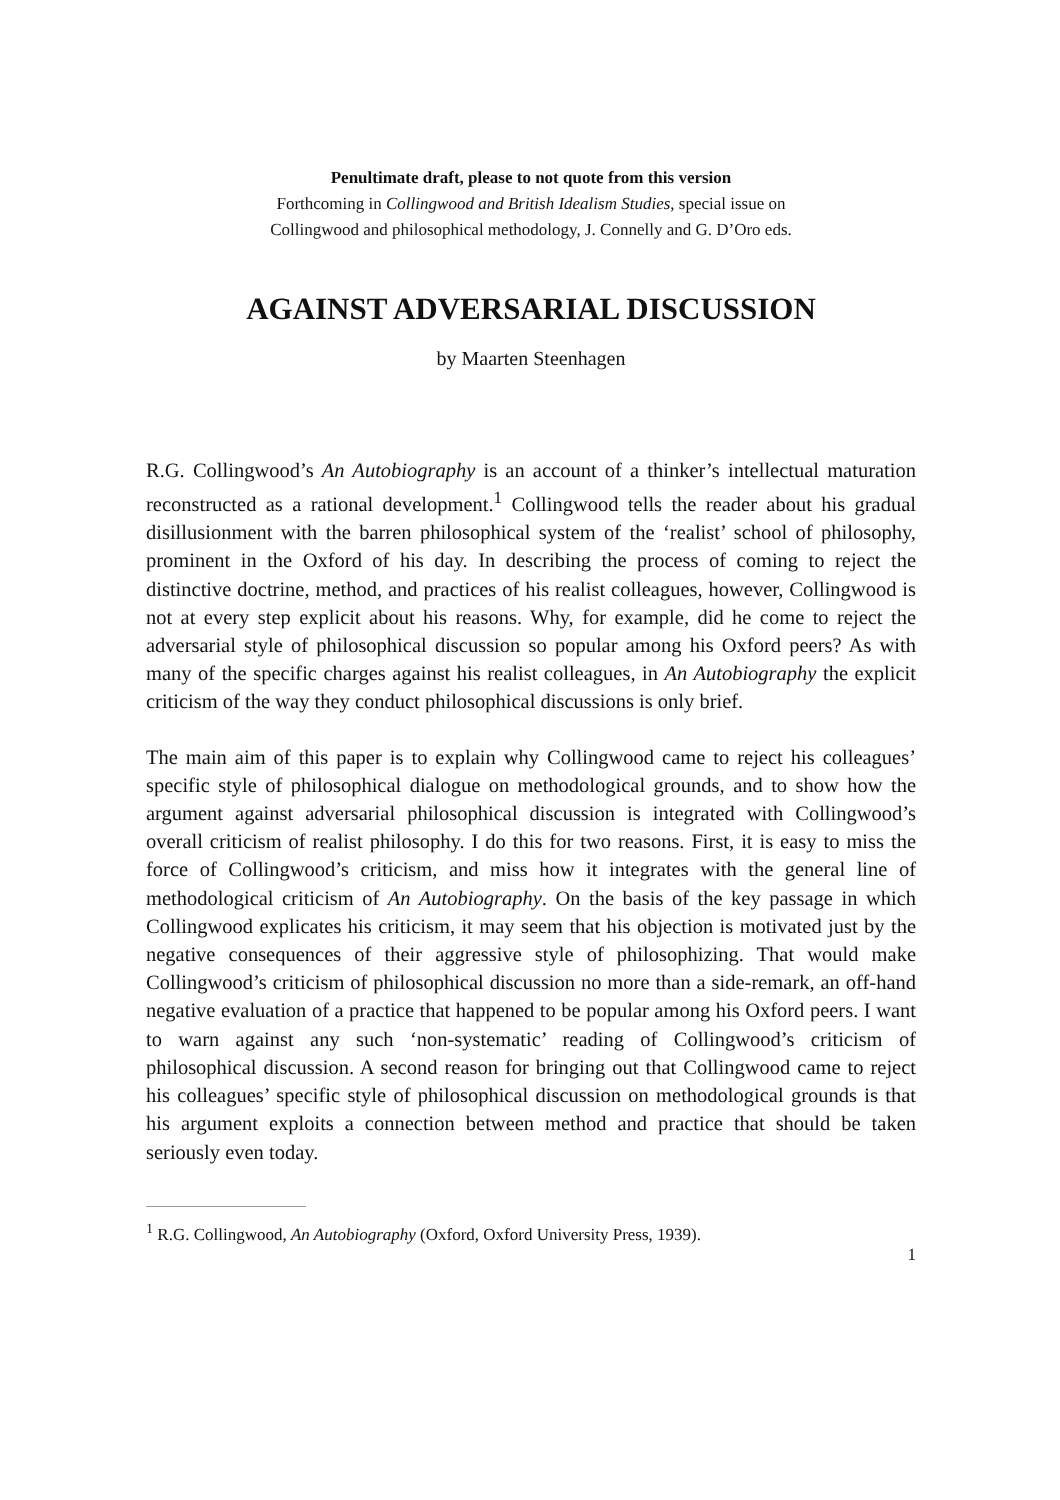Penultimate draft, please to not quote from this version
Forthcoming in Collingwood and British Idealism Studies, special issue on
Collingwood and philosophical methodology, J. Connelly and G. D’Oro eds.
AGAINST ADVERSARIAL DISCUSSION
by Maarten Steenhagen
R.G. Collingwood’s An Autobiography is an account of a thinker’s intellectual maturation reconstructed as a rational development.<sup>1</sup> Collingwood tells the reader about his gradual disillusionment with the barren philosophical system of the ‘realist’ school of philosophy, prominent in the Oxford of his day. In describing the process of coming to reject the distinctive doctrine, method, and practices of his realist colleagues, however, Collingwood is not at every step explicit about his reasons. Why, for example, did he come to reject the adversarial style of philosophical discussion so popular among his Oxford peers? As with many of the specific charges against his realist colleagues, in An Autobiography the explicit criticism of the way they conduct philosophical discussions is only brief.
The main aim of this paper is to explain why Collingwood came to reject his colleagues’ specific style of philosophical dialogue on methodological grounds, and to show how the argument against adversarial philosophical discussion is integrated with Collingwood’s overall criticism of realist philosophy. I do this for two reasons. First, it is easy to miss the force of Collingwood’s criticism, and miss how it integrates with the general line of methodological criticism of An Autobiography. On the basis of the key passage in which Collingwood explicates his criticism, it may seem that his objection is motivated just by the negative consequences of their aggressive style of philosophizing. That would make Collingwood’s criticism of philosophical discussion no more than a side-remark, an off-hand negative evaluation of a practice that happened to be popular among his Oxford peers. I want to warn against any such ‘non-systematic’ reading of Collingwood’s criticism of philosophical discussion. A second reason for bringing out that Collingwood came to reject his colleagues’ specific style of philosophical discussion on methodological grounds is that his argument exploits a connection between method and practice that should be taken seriously even today.
<sup>1</sup> R.G. Collingwood, An Autobiography (Oxford, Oxford University Press, 1939).
1